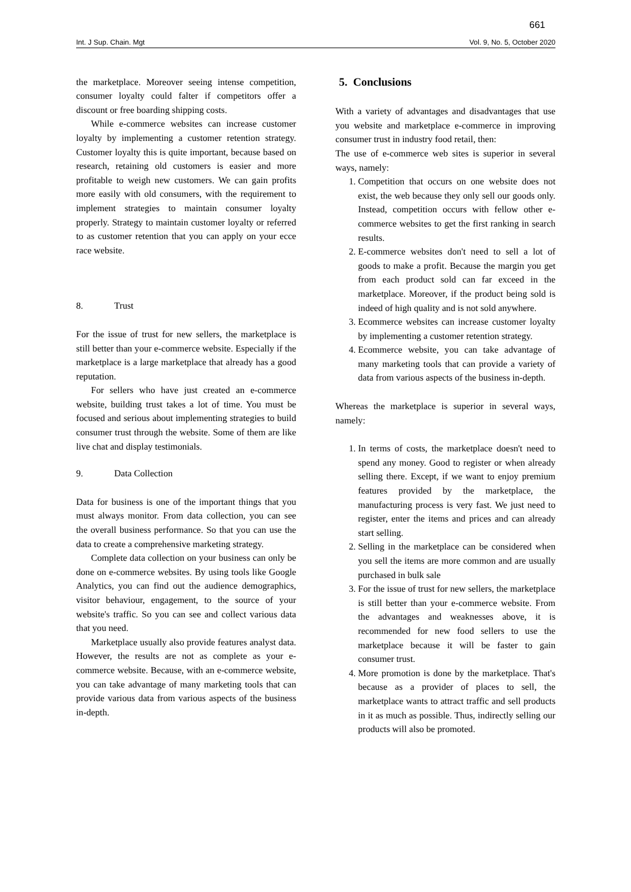661
Int. J Sup. Chain. Mgt Vol. 9, No. 5, October 2020
the marketplace. Moreover seeing intense competition, consumer loyalty could falter if competitors offer a discount or free boarding shipping costs.
While e-commerce websites can increase customer loyalty by implementing a customer retention strategy. Customer loyalty this is quite important, because based on research, retaining old customers is easier and more profitable to weigh new customers. We can gain profits more easily with old consumers, with the requirement to implement strategies to maintain consumer loyalty properly. Strategy to maintain customer loyalty or referred to as customer retention that you can apply on your ecce race website.
8. Trust
For the issue of trust for new sellers, the marketplace is still better than your e-commerce website. Especially if the marketplace is a large marketplace that already has a good reputation.
For sellers who have just created an e-commerce website, building trust takes a lot of time. You must be focused and serious about implementing strategies to build consumer trust through the website. Some of them are like live chat and display testimonials.
9. Data Collection
Data for business is one of the important things that you must always monitor. From data collection, you can see the overall business performance. So that you can use the data to create a comprehensive marketing strategy.
Complete data collection on your business can only be done on e-commerce websites. By using tools like Google Analytics, you can find out the audience demographics, visitor behaviour, engagement, to the source of your website's traffic. So you can see and collect various data that you need.
Marketplace usually also provide features analyst data. However, the results are not as complete as your e-commerce website. Because, with an e-commerce website, you can take advantage of many marketing tools that can provide various data from various aspects of the business in-depth.
5. Conclusions
With a variety of advantages and disadvantages that use you website and marketplace e-commerce in improving consumer trust in industry food retail, then:
The use of e-commerce web sites is superior in several ways, namely:
1. Competition that occurs on one website does not exist, the web because they only sell our goods only. Instead, competition occurs with fellow other e-commerce websites to get the first ranking in search results.
2. E-commerce websites don't need to sell a lot of goods to make a profit. Because the margin you get from each product sold can far exceed in the marketplace. Moreover, if the product being sold is indeed of high quality and is not sold anywhere.
3. Ecommerce websites can increase customer loyalty by implementing a customer retention strategy.
4. Ecommerce website, you can take advantage of many marketing tools that can provide a variety of data from various aspects of the business in-depth.
Whereas the marketplace is superior in several ways, namely:
1. In terms of costs, the marketplace doesn't need to spend any money. Good to register or when already selling there. Except, if we want to enjoy premium features provided by the marketplace, the manufacturing process is very fast. We just need to register, enter the items and prices and can already start selling.
2. Selling in the marketplace can be considered when you sell the items are more common and are usually purchased in bulk sale
3. For the issue of trust for new sellers, the marketplace is still better than your e-commerce website. From the advantages and weaknesses above, it is recommended for new food sellers to use the marketplace because it will be faster to gain consumer trust.
4. More promotion is done by the marketplace. That's because as a provider of places to sell, the marketplace wants to attract traffic and sell products in it as much as possible. Thus, indirectly selling our products will also be promoted.